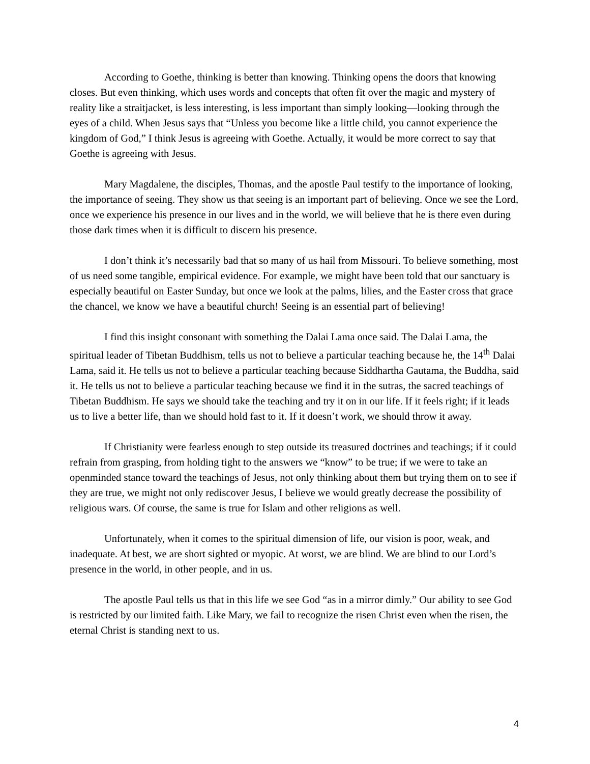According to Goethe, thinking is better than knowing. Thinking opens the doors that knowing closes. But even thinking, which uses words and concepts that often fit over the magic and mystery of reality like a straitjacket, is less interesting, is less important than simply looking—looking through the eyes of a child. When Jesus says that “Unless you become like a little child, you cannot experience the kingdom of God,” I think Jesus is agreeing with Goethe. Actually, it would be more correct to say that Goethe is agreeing with Jesus.
Mary Magdalene, the disciples, Thomas, and the apostle Paul testify to the importance of looking, the importance of seeing. They show us that seeing is an important part of believing. Once we see the Lord, once we experience his presence in our lives and in the world, we will believe that he is there even during those dark times when it is difficult to discern his presence.
I don’t think it’s necessarily bad that so many of us hail from Missouri. To believe something, most of us need some tangible, empirical evidence. For example, we might have been told that our sanctuary is especially beautiful on Easter Sunday, but once we look at the palms, lilies, and the Easter cross that grace the chancel, we know we have a beautiful church! Seeing is an essential part of believing!
I find this insight consonant with something the Dalai Lama once said. The Dalai Lama, the spiritual leader of Tibetan Buddhism, tells us not to believe a particular teaching because he, the 14<sup>th</sup> Dalai Lama, said it. He tells us not to believe a particular teaching because Siddhartha Gautama, the Buddha, said it. He tells us not to believe a particular teaching because we find it in the sutras, the sacred teachings of Tibetan Buddhism. He says we should take the teaching and try it on in our life. If it feels right; if it leads us to live a better life, than we should hold fast to it. If it doesn’t work, we should throw it away.
If Christianity were fearless enough to step outside its treasured doctrines and teachings; if it could refrain from grasping, from holding tight to the answers we “know” to be true; if we were to take an openminded stance toward the teachings of Jesus, not only thinking about them but trying them on to see if they are true, we might not only rediscover Jesus, I believe we would greatly decrease the possibility of religious wars. Of course, the same is true for Islam and other religions as well.
Unfortunately, when it comes to the spiritual dimension of life, our vision is poor, weak, and inadequate. At best, we are short sighted or myopic. At worst, we are blind. We are blind to our Lord’s presence in the world, in other people, and in us.
The apostle Paul tells us that in this life we see God “as in a mirror dimly.” Our ability to see God is restricted by our limited faith. Like Mary, we fail to recognize the risen Christ even when the risen, the eternal Christ is standing next to us.
4